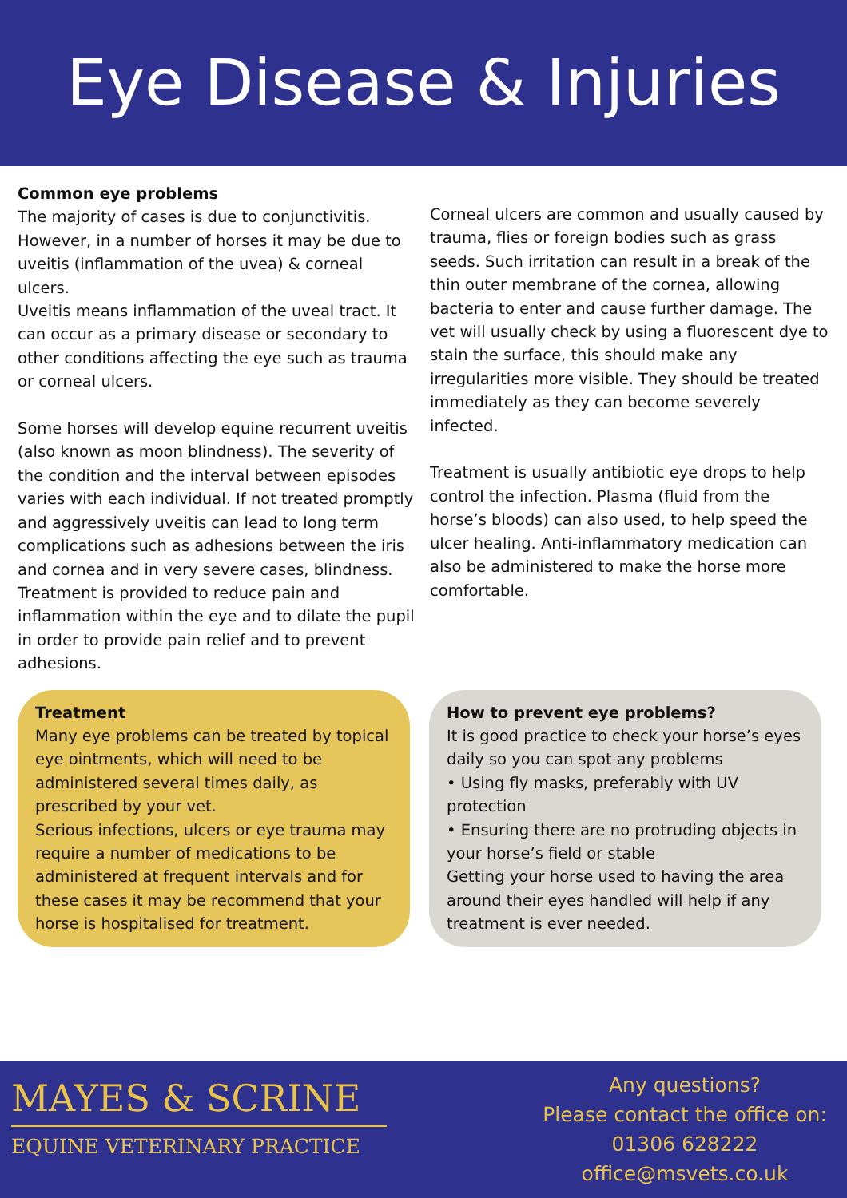Eye Disease & Injuries
Common eye problems
The majority of cases is due to conjunctivitis. However, in a number of horses it may be due to uveitis (inflammation of the uvea) & corneal ulcers.
Uveitis means inflammation of the uveal tract. It can occur as a primary disease or secondary to other conditions affecting the eye such as trauma or corneal ulcers.
Some horses will develop equine recurrent uveitis (also known as moon blindness). The severity of the condition and the interval between episodes varies with each individual. If not treated promptly and aggressively uveitis can lead to long term complications such as adhesions between the iris and cornea and in very severe cases, blindness.
Treatment is provided to reduce pain and inflammation within the eye and to dilate the pupil in order to provide pain relief and to prevent adhesions.
Corneal ulcers are common and usually caused by trauma, flies or foreign bodies such as grass seeds. Such irritation can result in a break of the thin outer membrane of the cornea, allowing bacteria to enter and cause further damage. The vet will usually check by using a fluorescent dye to stain the surface, this should make any irregularities more visible. They should be treated immediately as they can become severely infected.
Treatment is usually antibiotic eye drops to help control the infection. Plasma (fluid from the horse’s bloods) can also used, to help speed the ulcer healing. Anti-inflammatory medication can also be administered to make the horse more comfortable.
Treatment
Many eye problems can be treated by topical eye ointments, which will need to be administered several times daily, as prescribed by your vet.
Serious infections, ulcers or eye trauma may require a number of medications to be administered at frequent intervals and for these cases it may be recommend that your horse is hospitalised for treatment.
How to prevent eye problems?
It is good practice to check your horse’s eyes daily so you can spot any problems
• Using fly masks, preferably with UV protection
• Ensuring there are no protruding objects in your horse’s field or stable
Getting your horse used to having the area around their eyes handled will help if any treatment is ever needed.
MAYES & SCRINE
EQUINE VETERINARY PRACTICE
Any questions?
Please contact the office on:
01306 628222
office@msvets.co.uk